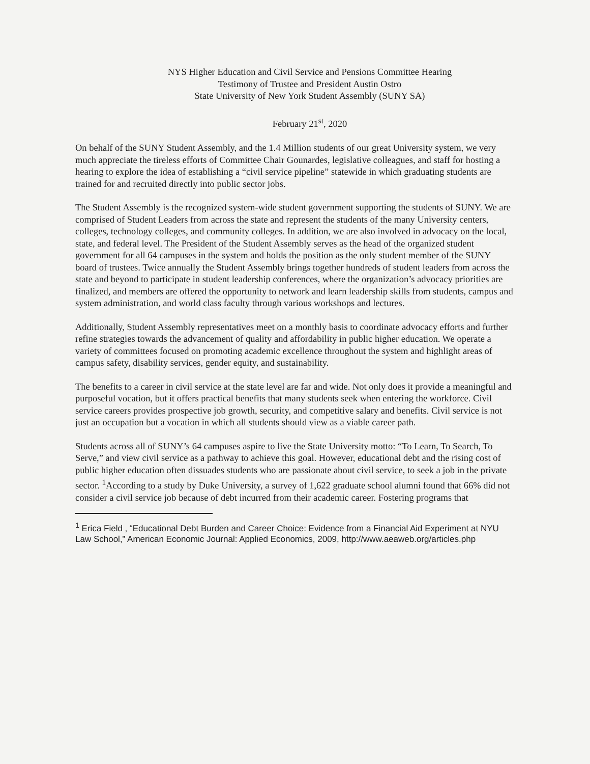NYS Higher Education and Civil Service and Pensions Committee Hearing
Testimony of Trustee and President Austin Ostro
State University of New York Student Assembly (SUNY SA)
February 21<sup>st</sup>, 2020
On behalf of the SUNY Student Assembly, and the 1.4 Million students of our great University system, we very much appreciate the tireless efforts of Committee Chair Gounardes, legislative colleagues, and staff for hosting a hearing to explore the idea of establishing a “civil service pipeline” statewide in which graduating students are trained for and recruited directly into public sector jobs.
The Student Assembly is the recognized system-wide student government supporting the students of SUNY. We are comprised of Student Leaders from across the state and represent the students of the many University centers, colleges, technology colleges, and community colleges. In addition, we are also involved in advocacy on the local, state, and federal level. The President of the Student Assembly serves as the head of the organized student government for all 64 campuses in the system and holds the position as the only student member of the SUNY board of trustees. Twice annually the Student Assembly brings together hundreds of student leaders from across the state and beyond to participate in student leadership conferences, where the organization’s advocacy priorities are finalized, and members are offered the opportunity to network and learn leadership skills from students, campus and system administration, and world class faculty through various workshops and lectures.
Additionally, Student Assembly representatives meet on a monthly basis to coordinate advocacy efforts and further refine strategies towards the advancement of quality and affordability in public higher education. We operate a variety of committees focused on promoting academic excellence throughout the system and highlight areas of campus safety, disability services, gender equity, and sustainability.
The benefits to a career in civil service at the state level are far and wide. Not only does it provide a meaningful and purposeful vocation, but it offers practical benefits that many students seek when entering the workforce. Civil service careers provides prospective job growth, security, and competitive salary and benefits. Civil service is not just an occupation but a vocation in which all students should view as a viable career path.
Students across all of SUNY’s 64 campuses aspire to live the State University motto: “To Learn, To Search, To Serve,” and view civil service as a pathway to achieve this goal. However, educational debt and the rising cost of public higher education often dissuades students who are passionate about civil service, to seek a job in the private sector. <sup>1</sup>According to a study by Duke University, a survey of 1,622 graduate school alumni found that 66% did not consider a civil service job because of debt incurred from their academic career. Fostering programs that
<sup>1</sup> Erica Field , “Educational Debt Burden and Career Choice: Evidence from a Financial Aid Experiment at NYU Law School,” American Economic Journal: Applied Economics, 2009, http://www.aeaweb.org/articles.php